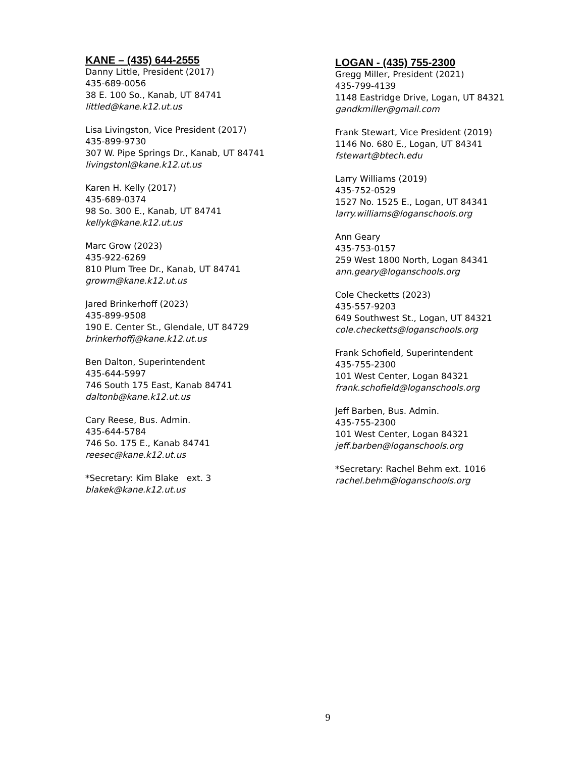KANE – (435) 644-2555
Danny Little, President (2017)
435-689-0056
38 E. 100 So., Kanab, UT 84741
littled@kane.k12.ut.us
Lisa Livingston, Vice President (2017)
435-899-9730
307 W. Pipe Springs Dr., Kanab, UT 84741
livingstonl@kane.k12.ut.us
Karen H. Kelly (2017)
435-689-0374
98 So. 300 E., Kanab, UT 84741
kellyk@kane.k12.ut.us
Marc Grow (2023)
435-922-6269
810 Plum Tree Dr., Kanab, UT 84741
growm@kane.k12.ut.us
Jared Brinkerhoff (2023)
435-899-9508
190 E. Center St., Glendale, UT 84729
brinkerhoffj@kane.k12.ut.us
Ben Dalton, Superintendent
435-644-5997
746 South 175 East, Kanab 84741
daltonb@kane.k12.ut.us
Cary Reese, Bus. Admin.
435-644-5784
746 So. 175 E., Kanab 84741
reesec@kane.k12.ut.us
*Secretary: Kim Blake ext. 3
blakek@kane.k12.ut.us
LOGAN - (435) 755-2300
Gregg Miller, President (2021)
435-799-4139
1148 Eastridge Drive, Logan, UT 84321
gandkmiller@gmail.com
Frank Stewart, Vice President (2019)
1146 No. 680 E., Logan, UT 84341
fstewart@btech.edu
Larry Williams (2019)
435-752-0529
1527 No. 1525 E., Logan, UT 84341
larry.williams@loganschools.org
Ann Geary
435-753-0157
259 West 1800 North, Logan 84341
ann.geary@loganschools.org
Cole Checketts (2023)
435-557-9203
649 Southwest St., Logan, UT 84321
cole.checketts@loganschools.org
Frank Schofield, Superintendent
435-755-2300
101 West Center, Logan 84321
frank.schofield@loganschools.org
Jeff Barben, Bus. Admin.
435-755-2300
101 West Center, Logan 84321
jeff.barben@loganschools.org
*Secretary: Rachel Behm ext. 1016
rachel.behm@loganschools.org
9